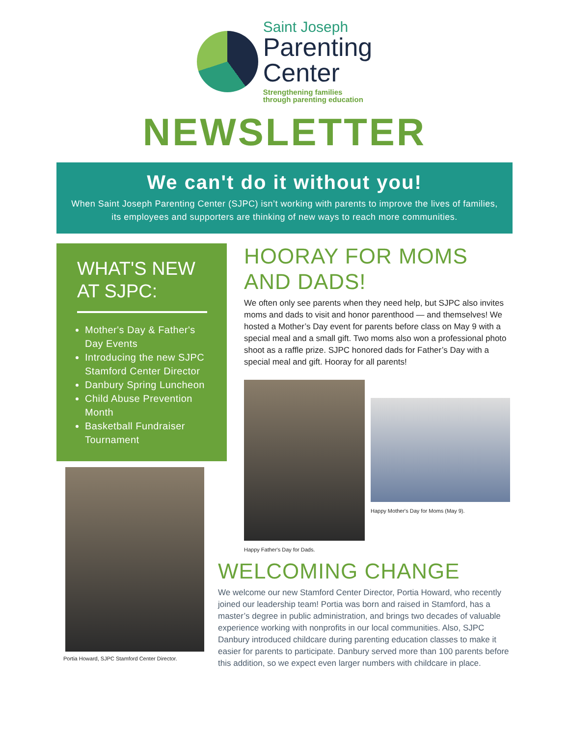Saint Joseph
Parenting
Center
Strengthening families
through parenting education
NEWSLETTER
We can't do it without you!
When Saint Joseph Parenting Center (SJPC) isn’t working with parents to improve the lives of families, its employees and supporters are thinking of new ways to reach more communities.
WHAT'S NEW AT SJPC:
Mother's Day & Father's Day Events
Introducing the new SJPC Stamford Center Director
Danbury Spring Luncheon
Child Abuse Prevention Month
Basketball Fundraiser Tournament
Portia Howard, SJPC Stamford Center Director.
HOORAY FOR MOMS AND DADS!
We often only see parents when they need help, but SJPC also invites moms and dads to visit and honor parenthood — and themselves! We hosted a Mother’s Day event for parents before class on May 9 with a special meal and a small gift. Two moms also won a professional photo shoot as a raffle prize. SJPC honored dads for Father’s Day with a special meal and gift. Hooray for all parents!
Happy Father's Day for Dads.
Happy Mother's Day for Moms (May 9).
WELCOMING CHANGE
We welcome our new Stamford Center Director, Portia Howard, who recently joined our leadership team! Portia was born and raised in Stamford, has a master’s degree in public administration, and brings two decades of valuable experience working with nonprofits in our local communities. Also, SJPC Danbury introduced childcare during parenting education classes to make it easier for parents to participate. Danbury served more than 100 parents before this addition, so we expect even larger numbers with childcare in place.